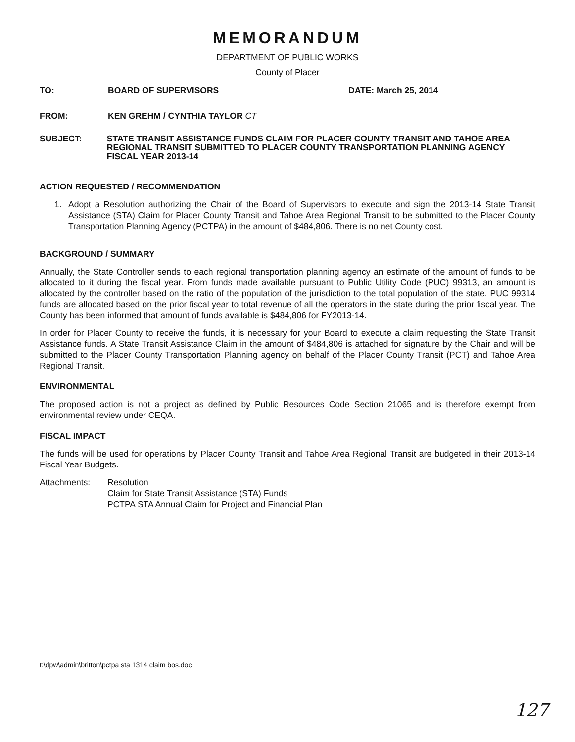MEMORANDUM
DEPARTMENT OF PUBLIC WORKS
County of Placer
TO: BOARD OF SUPERVISORS DATE: March 25, 2014
FROM: KEN GREHM / CYNTHIA TAYLOR CT
SUBJECT: STATE TRANSIT ASSISTANCE FUNDS CLAIM FOR PLACER COUNTY TRANSIT AND TAHOE AREA REGIONAL TRANSIT SUBMITTED TO PLACER COUNTY TRANSPORTATION PLANNING AGENCY FISCAL YEAR 2013-14
ACTION REQUESTED / RECOMMENDATION
1. Adopt a Resolution authorizing the Chair of the Board of Supervisors to execute and sign the 2013-14 State Transit Assistance (STA) Claim for Placer County Transit and Tahoe Area Regional Transit to be submitted to the Placer County Transportation Planning Agency (PCTPA) in the amount of $484,806. There is no net County cost.
BACKGROUND / SUMMARY
Annually, the State Controller sends to each regional transportation planning agency an estimate of the amount of funds to be allocated to it during the fiscal year. From funds made available pursuant to Public Utility Code (PUC) 99313, an amount is allocated by the controller based on the ratio of the population of the jurisdiction to the total population of the state. PUC 99314 funds are allocated based on the prior fiscal year to total revenue of all the operators in the state during the prior fiscal year. The County has been informed that amount of funds available is $484,806 for FY2013-14.
In order for Placer County to receive the funds, it is necessary for your Board to execute a claim requesting the State Transit Assistance funds. A State Transit Assistance Claim in the amount of $484,806 is attached for signature by the Chair and will be submitted to the Placer County Transportation Planning agency on behalf of the Placer County Transit (PCT) and Tahoe Area Regional Transit.
ENVIRONMENTAL
The proposed action is not a project as defined by Public Resources Code Section 21065 and is therefore exempt from environmental review under CEQA.
FISCAL IMPACT
The funds will be used for operations by Placer County Transit and Tahoe Area Regional Transit are budgeted in their 2013-14 Fiscal Year Budgets.
Attachments: Resolution
Claim for State Transit Assistance (STA) Funds
PCTPA STA Annual Claim for Project and Financial Plan
t:\dpw\admin\britton\pctpa sta 1314 claim bos.doc
127